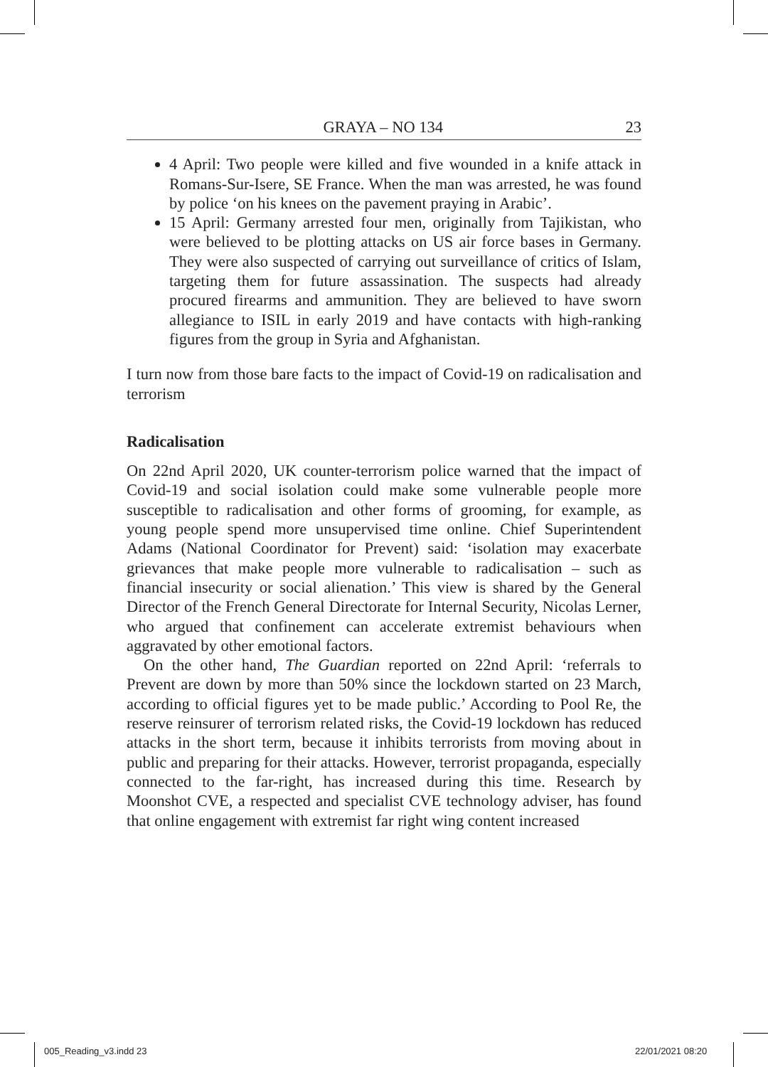GRAYA – NO 134 23
4 April: Two people were killed and five wounded in a knife attack in Romans-Sur-Isere, SE France. When the man was arrested, he was found by police ‘on his knees on the pavement praying in Arabic’.
15 April: Germany arrested four men, originally from Tajikistan, who were believed to be plotting attacks on US air force bases in Germany. They were also suspected of carrying out surveillance of critics of Islam, targeting them for future assassination. The suspects had already procured firearms and ammunition. They are believed to have sworn allegiance to ISIL in early 2019 and have contacts with high-ranking figures from the group in Syria and Afghanistan.
I turn now from those bare facts to the impact of Covid-19 on radicalisation and terrorism
Radicalisation
On 22nd April 2020, UK counter-terrorism police warned that the impact of Covid-19 and social isolation could make some vulnerable people more susceptible to radicalisation and other forms of grooming, for example, as young people spend more unsupervised time online. Chief Superintendent Adams (National Coordinator for Prevent) said: ‘isolation may exacerbate grievances that make people more vulnerable to radicalisation – such as financial insecurity or social alienation.’ This view is shared by the General Director of the French General Directorate for Internal Security, Nicolas Lerner, who argued that confinement can accelerate extremist behaviours when aggravated by other emotional factors.
On the other hand, The Guardian reported on 22nd April: ‘referrals to Prevent are down by more than 50% since the lockdown started on 23 March, according to official figures yet to be made public.’ According to Pool Re, the reserve reinsurer of terrorism related risks, the Covid-19 lockdown has reduced attacks in the short term, because it inhibits terrorists from moving about in public and preparing for their attacks. However, terrorist propaganda, especially connected to the far-right, has increased during this time. Research by Moonshot CVE, a respected and specialist CVE technology adviser, has found that online engagement with extremist far right wing content increased
005_Reading_v3.indd 23 22/01/2021 08:20